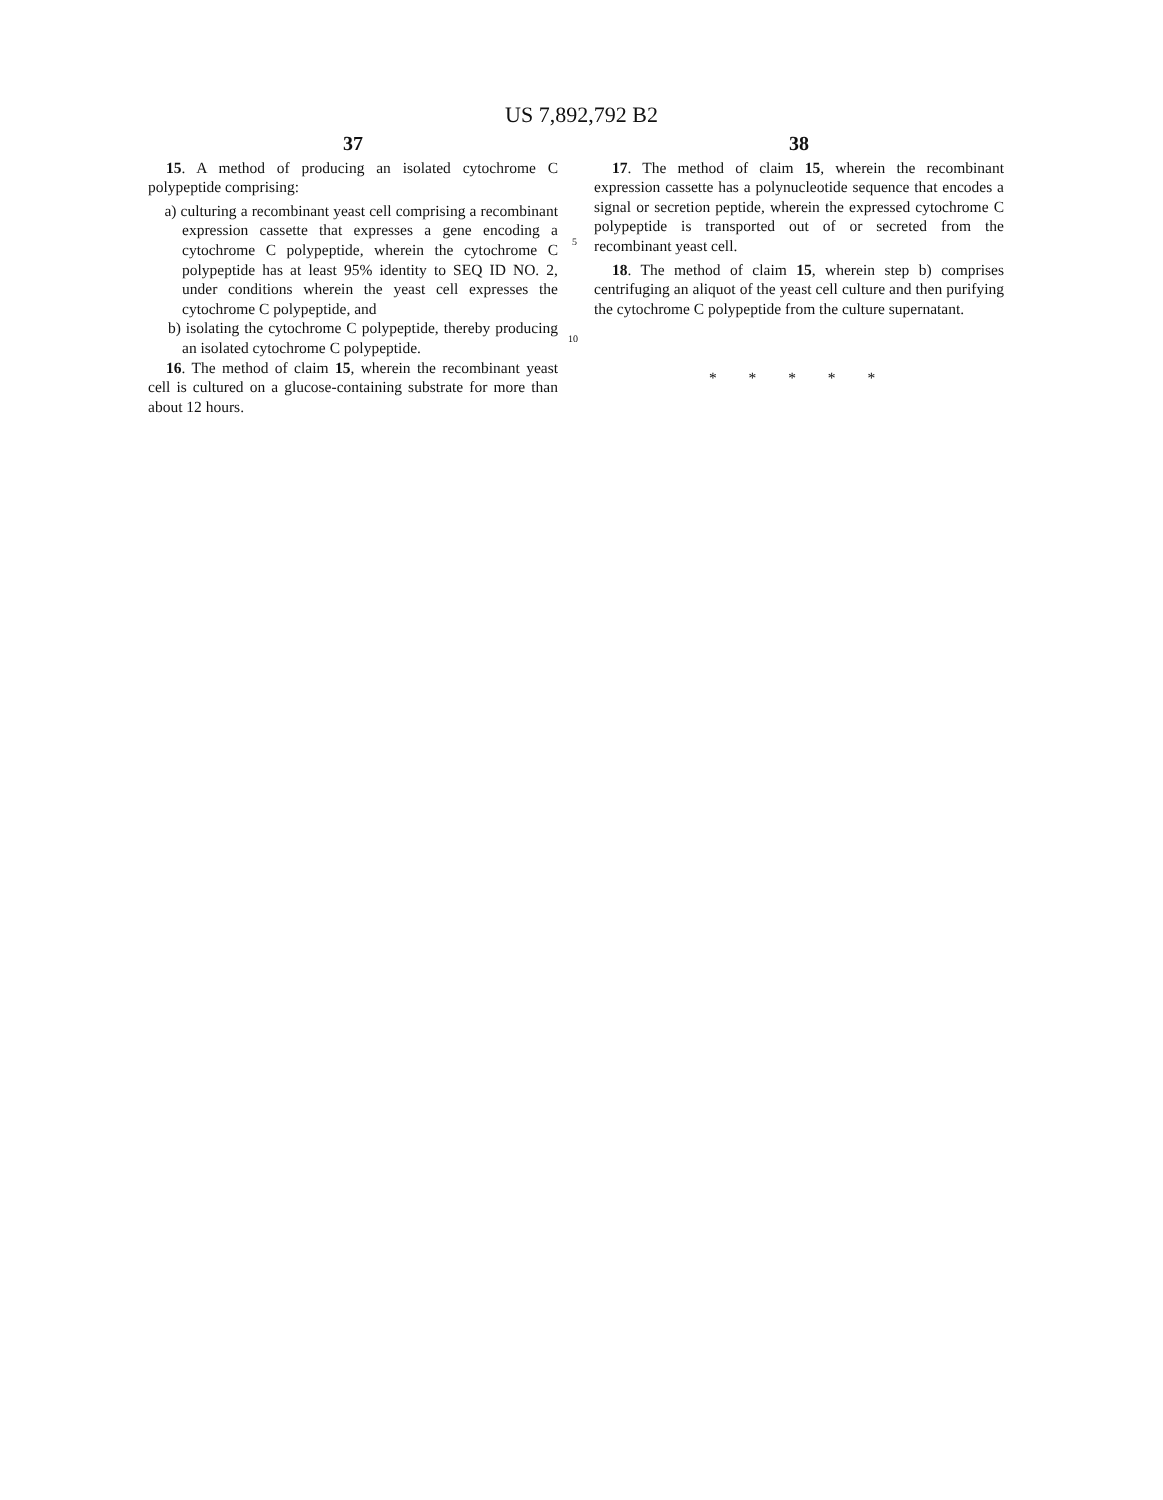US 7,892,792 B2
37
15. A method of producing an isolated cytochrome C polypeptide comprising:
a) culturing a recombinant yeast cell comprising a recombinant expression cassette that expresses a gene encoding a cytochrome C polypeptide, wherein the cytochrome C polypeptide has at least 95% identity to SEQ ID NO. 2, under conditions wherein the yeast cell expresses the cytochrome C polypeptide, and
b) isolating the cytochrome C polypeptide, thereby producing an isolated cytochrome C polypeptide.
16. The method of claim 15, wherein the recombinant yeast cell is cultured on a glucose-containing substrate for more than about 12 hours.
5
10
38
17. The method of claim 15, wherein the recombinant expression cassette has a polynucleotide sequence that encodes a signal or secretion peptide, wherein the expressed cytochrome C polypeptide is transported out of or secreted from the recombinant yeast cell.
18. The method of claim 15, wherein step b) comprises centrifuging an aliquot of the yeast cell culture and then purifying the cytochrome C polypeptide from the culture supernatant.
* * * * *